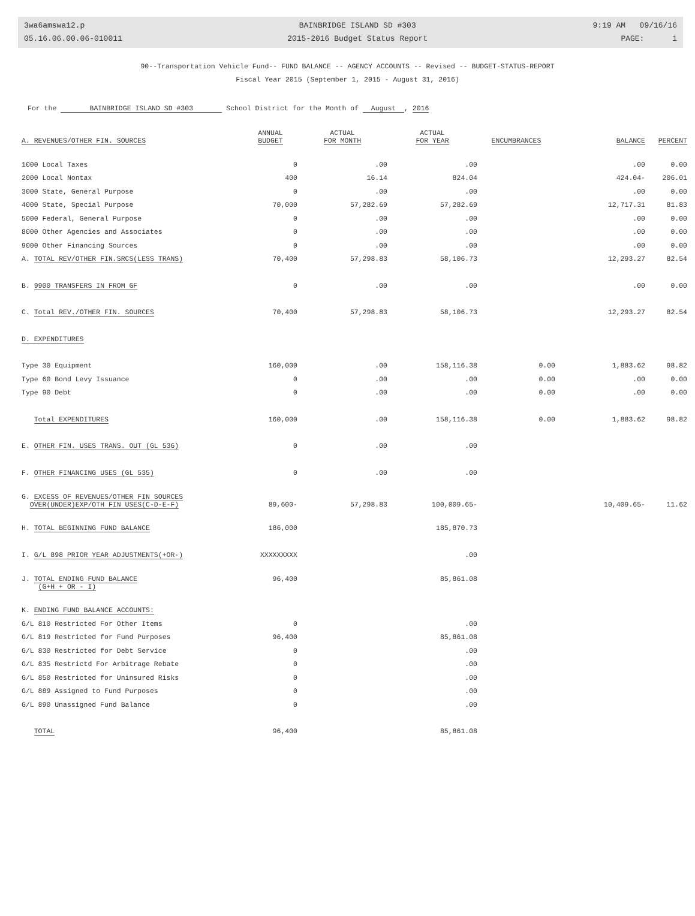3wa6amswa12.p
05.16.06.00.06-010011
BAINBRIDGE ISLAND SD #303
2015-2016 Budget Status Report
9:19 AM 09/16/16
PAGE: 1
90--Transportation Vehicle Fund-- FUND BALANCE -- AGENCY ACCOUNTS -- Revised -- BUDGET-STATUS-REPORT
Fiscal Year 2015 (September 1, 2015 - August 31, 2016)
For the BAINBRIDGE ISLAND SD #303 School District for the Month of August , 2016
| A. REVENUES/OTHER FIN. SOURCES | ANNUAL BUDGET | ACTUAL FOR MONTH | ACTUAL FOR YEAR | ENCUMBRANCES | BALANCE | PERCENT |
| --- | --- | --- | --- | --- | --- | --- |
| 1000 Local Taxes | 0 | .00 | .00 | | .00 | 0.00 |
| 2000 Local Nontax | 400 | 16.14 | 824.04 | | 424.04- | 206.01 |
| 3000 State, General Purpose | 0 | .00 | .00 | | .00 | 0.00 |
| 4000 State, Special Purpose | 70,000 | 57,282.69 | 57,282.69 | | 12,717.31 | 81.83 |
| 5000 Federal, General Purpose | 0 | .00 | .00 | | .00 | 0.00 |
| 8000 Other Agencies and Associates | 0 | .00 | .00 | | .00 | 0.00 |
| 9000 Other Financing Sources | 0 | .00 | .00 | | .00 | 0.00 |
| A. TOTAL REV/OTHER FIN.SRCS(LESS TRANS) | 70,400 | 57,298.83 | 58,106.73 | | 12,293.27 | 82.54 |
| B. 9900 TRANSFERS IN FROM GF | 0 | .00 | .00 | | .00 | 0.00 |
| C. Total REV./OTHER FIN. SOURCES | 70,400 | 57,298.83 | 58,106.73 | | 12,293.27 | 82.54 |
| D. EXPENDITURES | | | | | | |
| Type 30 Equipment | 160,000 | .00 | 158,116.38 | 0.00 | 1,883.62 | 98.82 |
| Type 60 Bond Levy Issuance | 0 | .00 | .00 | 0.00 | .00 | 0.00 |
| Type 90 Debt | 0 | .00 | .00 | 0.00 | .00 | 0.00 |
| Total EXPENDITURES | 160,000 | .00 | 158,116.38 | 0.00 | 1,883.62 | 98.82 |
| E. OTHER FIN. USES TRANS. OUT (GL 536) | 0 | .00 | .00 | | | |
| F. OTHER FINANCING USES (GL 535) | 0 | .00 | .00 | | | |
| G. EXCESS OF REVENUES/OTHER FIN SOURCES OVER(UNDER)EXP/OTH FIN USES(C-D-E-F) | 89,600- | 57,298.83 | 100,009.65- | | 10,409.65- | 11.62 |
| H. TOTAL BEGINNING FUND BALANCE | 186,000 | | 185,870.73 | | | |
| I. G/L 898 PRIOR YEAR ADJUSTMENTS(+OR-) | XXXXXXXXX | | .00 | | | |
| J. TOTAL ENDING FUND BALANCE (G+H + OR - I) | 96,400 | | 85,861.08 | | | |
| K. ENDING FUND BALANCE ACCOUNTS: | | | | | | |
| G/L 810 Restricted For Other Items | 0 | | .00 | | | |
| G/L 819 Restricted for Fund Purposes | 96,400 | | 85,861.08 | | | |
| G/L 830 Restricted for Debt Service | 0 | | .00 | | | |
| G/L 835 Restrictd For Arbitrage Rebate | 0 | | .00 | | | |
| G/L 850 Restricted for Uninsured Risks | 0 | | .00 | | | |
| G/L 889 Assigned to Fund Purposes | 0 | | .00 | | | |
| G/L 890 Unassigned Fund Balance | 0 | | .00 | | | |
| TOTAL | 96,400 | | 85,861.08 | | | |